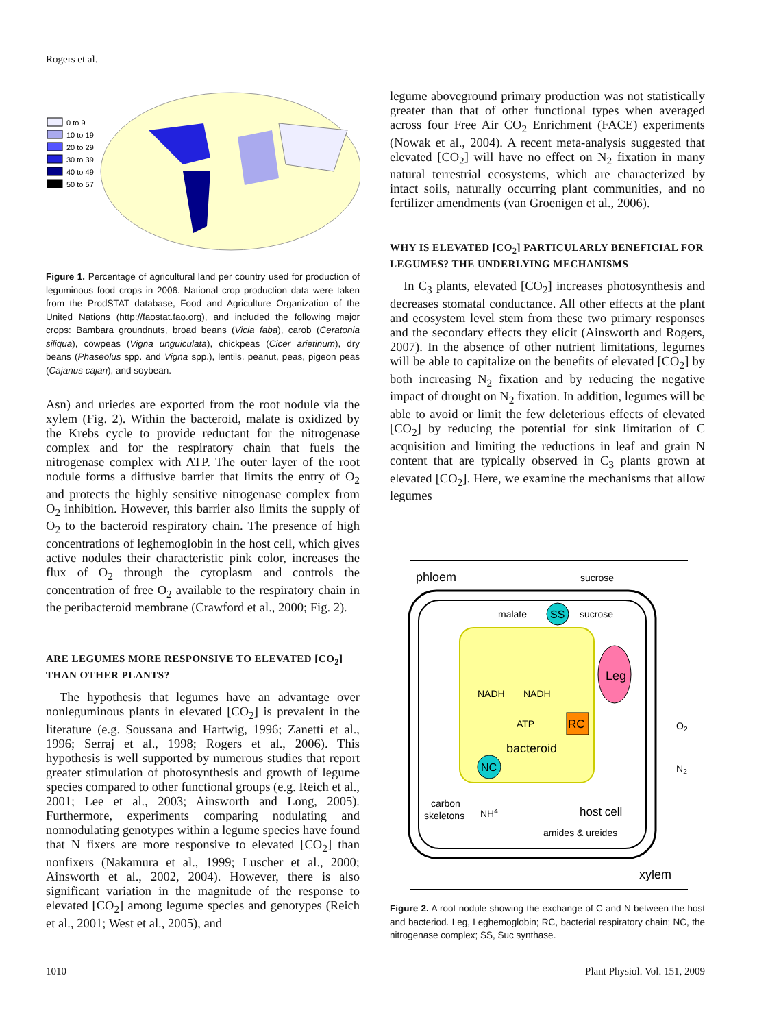Rogers et al.
0 to 9
10 to 19
20 to 29
30 to 39
40 to 49
50 to 57
Figure 1. Percentage of agricultural land per country used for production of leguminous food crops in 2006. National crop production data were taken from the ProdSTAT database, Food and Agriculture Organization of the United Nations (http://faostat.fao.org), and included the following major crops: Bambara groundnuts, broad beans (Vicia faba), carob (Ceratonia siliqua), cowpeas (Vigna unguiculata), chickpeas (Cicer arietinum), dry beans (Phaseolus spp. and Vigna spp.), lentils, peanut, peas, pigeon peas (Cajanus cajan), and soybean.
Asn) and uriedes are exported from the root nodule via the xylem (Fig. 2). Within the bacteroid, malate is oxidized by the Krebs cycle to provide reductant for the nitrogenase complex and for the respiratory chain that fuels the nitrogenase complex with ATP. The outer layer of the root nodule forms a diffusive barrier that limits the entry of O<sub>2</sub> and protects the highly sensitive nitrogenase complex from O<sub>2</sub> inhibition. However, this barrier also limits the supply of O<sub>2</sub> to the bacteroid respiratory chain. The presence of high concentrations of leghemoglobin in the host cell, which gives active nodules their characteristic pink color, increases the flux of O<sub>2</sub> through the cytoplasm and controls the concentration of free O<sub>2</sub> available to the respiratory chain in the peribacteroid membrane (Crawford et al., 2000; Fig. 2).
ARE LEGUMES MORE RESPONSIVE TO ELEVATED [CO<sub>2</sub>] THAN OTHER PLANTS?
The hypothesis that legumes have an advantage over nonleguminous plants in elevated [CO<sub>2</sub>] is prevalent in the literature (e.g. Soussana and Hartwig, 1996; Zanetti et al., 1996; Serraj et al., 1998; Rogers et al., 2006). This hypothesis is well supported by numerous studies that report greater stimulation of photosynthesis and growth of legume species compared to other functional groups (e.g. Reich et al., 2001; Lee et al., 2003; Ainsworth and Long, 2005). Furthermore, experiments comparing nodulating and nonnodulating genotypes within a legume species have found that N fixers are more responsive to elevated [CO<sub>2</sub>] than nonfixers (Nakamura et al., 1999; Luscher et al., 2000; Ainsworth et al., 2002, 2004). However, there is also significant variation in the magnitude of the response to elevated [CO<sub>2</sub>] among legume species and genotypes (Reich et al., 2001; West et al., 2005), and
legume aboveground primary production was not statistically greater than that of other functional types when averaged across four Free Air CO<sub>2</sub> Enrichment (FACE) experiments (Nowak et al., 2004). A recent meta-analysis suggested that elevated [CO<sub>2</sub>] will have no effect on N<sub>2</sub> fixation in many natural terrestrial ecosystems, which are characterized by intact soils, naturally occurring plant communities, and no fertilizer amendments (van Groenigen et al., 2006).
WHY IS ELEVATED [CO<sub>2</sub>] PARTICULARLY BENEFICIAL FOR LEGUMES? THE UNDERLYING MECHANISMS
In C<sub>3</sub> plants, elevated [CO<sub>2</sub>] increases photosynthesis and decreases stomatal conductance. All other effects at the plant and ecosystem level stem from these two primary responses and the secondary effects they elicit (Ainsworth and Rogers, 2007). In the absence of other nutrient limitations, legumes will be able to capitalize on the benefits of elevated [CO<sub>2</sub>] by both increasing N<sub>2</sub> fixation and by reducing the negative impact of drought on N<sub>2</sub> fixation. In addition, legumes will be able to avoid or limit the few deleterious effects of elevated [CO<sub>2</sub>] by reducing the potential for sink limitation of C acquisition and limiting the reductions in leaf and grain N content that are typically observed in C<sub>3</sub> plants grown at elevated [CO<sub>2</sub>]. Here, we examine the mechanisms that allow legumes
phloem
sucrose
malate
SS
sucrose
Leg
NADH
NADH
ATP
RC
O2
bacteroid
NC
N2
carbon
skeletons
NH4
host cell
amides & ureides
xylem
Figure 2. A root nodule showing the exchange of C and N between the host and bacteriod. Leg, Leghemoglobin; RC, bacterial respiratory chain; NC, the nitrogenase complex; SS, Suc synthase.
1010 Plant Physiol. Vol. 151, 2009